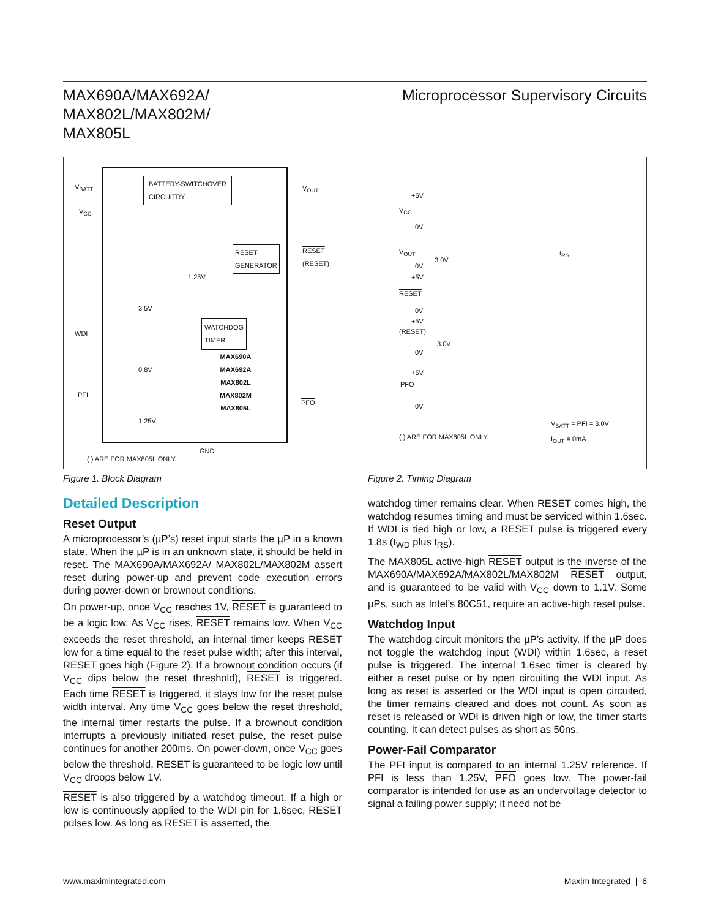MAX690A/MAX692A/
MAX802L/MAX802M/
MAX805L
Microprocessor Supervisory Circuits
V<sub>BATT</sub>
BATTERY-SWITCHOVER
CIRCUITRY V<sub>OUT</sub>
V<sub>CC</sub>
RESET
GENERATOR
RESET
(RESET)
1.25V
3.5V
WATCHDOG
TIMER WDI
MAX690A
MAX692A
MAX802L
MAX802M
MAX805L
0.8V
PFI
PFO
1.25V
GND
( ) ARE FOR MAX805L ONLY.
Figure 1. Block Diagram
Detailed Description
Reset Output
A microprocessor’s (µP’s) reset input starts the µP in a known state. When the µP is in an unknown state, it should be held in reset. The MAX690A/MAX692A/ MAX802L/MAX802M assert reset during power-up and prevent code execution errors during power-down or brownout conditions.
On power-up, once V<sub>CC</sub> reaches 1V, RESET is guaranteed to be a logic low. As V<sub>CC</sub> rises, RESET remains low. When V<sub>CC</sub> exceeds the reset threshold, an internal timer keeps RESET low for a time equal to the reset pulse width; after this interval, RESET goes high (Figure 2). If a brownout condition occurs (if V<sub>CC</sub> dips below the reset threshold), RESET is triggered. Each time RESET is triggered, it stays low for the reset pulse width interval. Any time V<sub>CC</sub> goes below the reset threshold, the internal timer restarts the pulse. If a brownout condition interrupts a previously initiated reset pulse, the reset pulse continues for another 200ms. On power-down, once V<sub>CC</sub> goes below the threshold, RESET is guaranteed to be logic low until V<sub>CC</sub> droops below 1V.
RESET is also triggered by a watchdog timeout. If a high or low is continuously applied to the WDI pin for 1.6sec, RESET pulses low. As long as RESET is asserted, the
+5V
V<sub>CC</sub>
0V
V<sub>OUT</sub>
3.0V
t<sub>RS</sub>
0V
+5V
RESET
0V
+5V
(RESET)
3.0V
0V
+5V
PFO
0V
V<sub>BATT</sub> = PFI = 3.0V
I<sub>OUT</sub> = 0mA
( ) ARE FOR MAX805L ONLY.
Figure 2. Timing Diagram
watchdog timer remains clear. When RESET comes high, the watchdog resumes timing and must be serviced within 1.6sec. If WDI is tied high or low, a RESET pulse is triggered every 1.8s (t<sub>WD</sub> plus t<sub>RS</sub>).
The MAX805L active-high RESET output is the inverse of the MAX690A/MAX692A/MAX802L/MAX802M RESET output, and is guaranteed to be valid with V<sub>CC</sub> down to 1.1V. Some µPs, such as Intel’s 80C51, require an active-high reset pulse.
Watchdog Input
The watchdog circuit monitors the µP’s activity. If the µP does not toggle the watchdog input (WDI) within 1.6sec, a reset pulse is triggered. The internal 1.6sec timer is cleared by either a reset pulse or by open circuiting the WDI input. As long as reset is asserted or the WDI input is open circuited, the timer remains cleared and does not count. As soon as reset is released or WDI is driven high or low, the timer starts counting. It can detect pulses as short as 50ns.
Power-Fail Comparator
The PFI input is compared to an internal 1.25V reference. If PFI is less than 1.25V, PFO goes low. The power-fail comparator is intended for use as an undervoltage detector to signal a failing power supply; it need not be
www.maximintegrated.com Maxim Integrated | 6